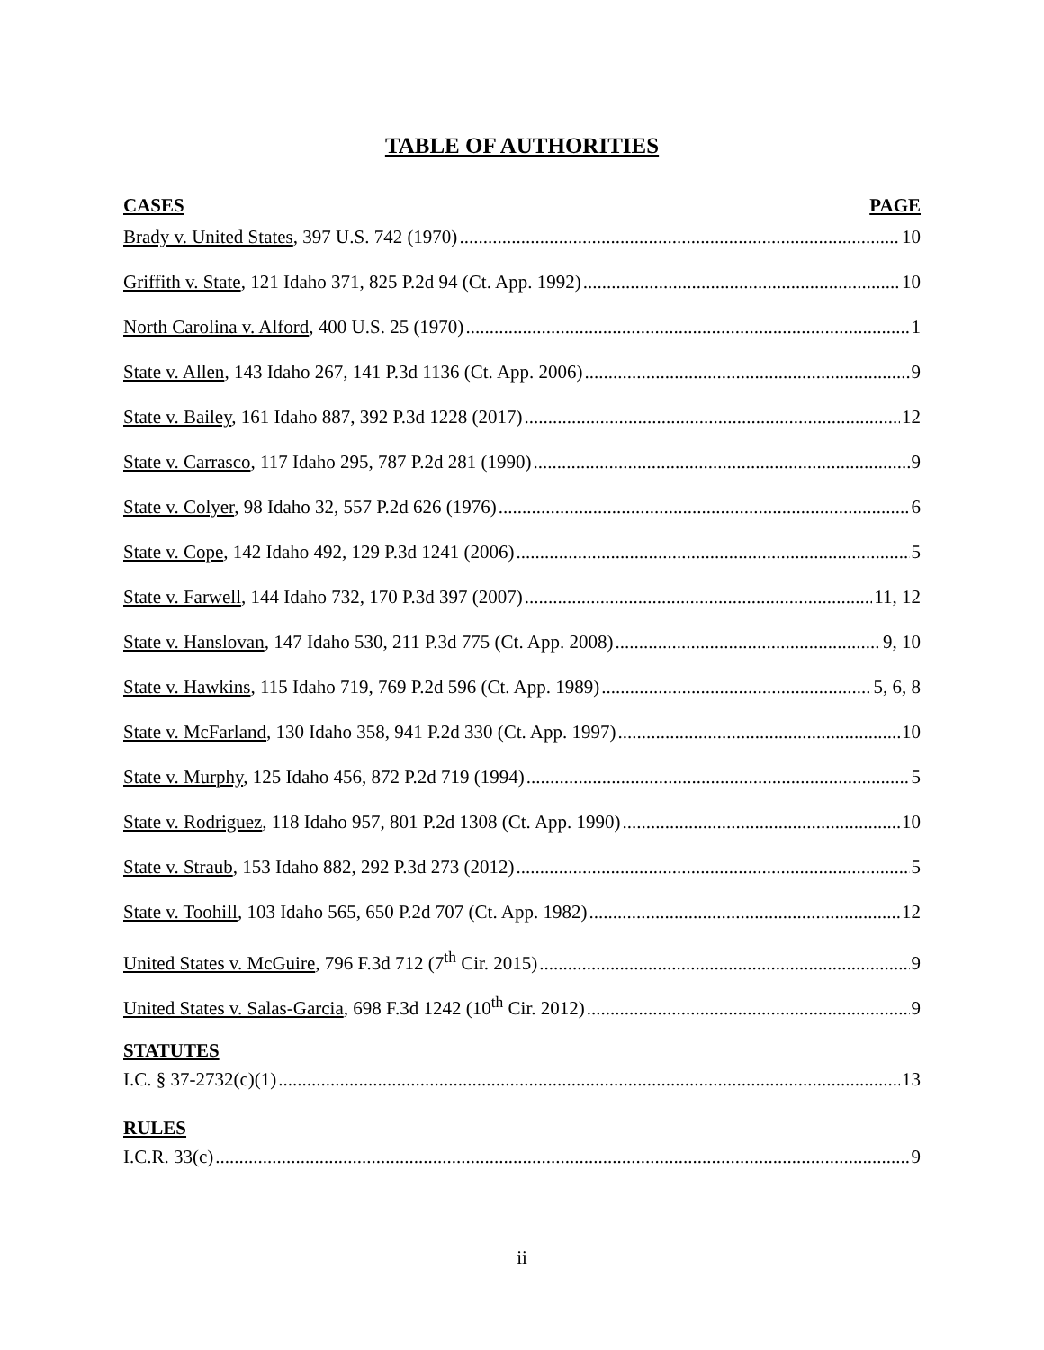TABLE OF AUTHORITIES
CASES PAGE
Brady v. United States, 397 U.S. 742 (1970) 10
Griffith v. State, 121 Idaho 371, 825 P.2d 94 (Ct. App. 1992) 10
North Carolina v. Alford, 400 U.S. 25 (1970) 1
State v. Allen, 143 Idaho 267, 141 P.3d 1136 (Ct. App. 2006) 9
State v. Bailey, 161 Idaho 887, 392 P.3d 1228 (2017) 12
State v. Carrasco, 117 Idaho 295, 787 P.2d 281 (1990) 9
State v. Colyer, 98 Idaho 32, 557 P.2d 626 (1976) 6
State v. Cope, 142 Idaho 492, 129 P.3d 1241 (2006) 5
State v. Farwell, 144 Idaho 732, 170 P.3d 397 (2007) 11, 12
State v. Hanslovan, 147 Idaho 530, 211 P.3d 775 (Ct. App. 2008) 9, 10
State v. Hawkins, 115 Idaho 719, 769 P.2d 596 (Ct. App. 1989) 5, 6, 8
State v. McFarland, 130 Idaho 358, 941 P.2d 330 (Ct. App. 1997) 10
State v. Murphy, 125 Idaho 456, 872 P.2d 719 (1994) 5
State v. Rodriguez, 118 Idaho 957, 801 P.2d 1308 (Ct. App. 1990) 10
State v. Straub, 153 Idaho 882, 292 P.3d 273 (2012) 5
State v. Toohill, 103 Idaho 565, 650 P.2d 707 (Ct. App. 1982) 12
United States v. McGuire, 796 F.3d 712 (7<sup>th</sup> Cir. 2015) 9
United States v. Salas-Garcia, 698 F.3d 1242 (10<sup>th</sup> Cir. 2012) 9
STATUTES
I.C. § 37-2732(c)(1) 13
RULES
I.C.R. 33(c) 9
ii